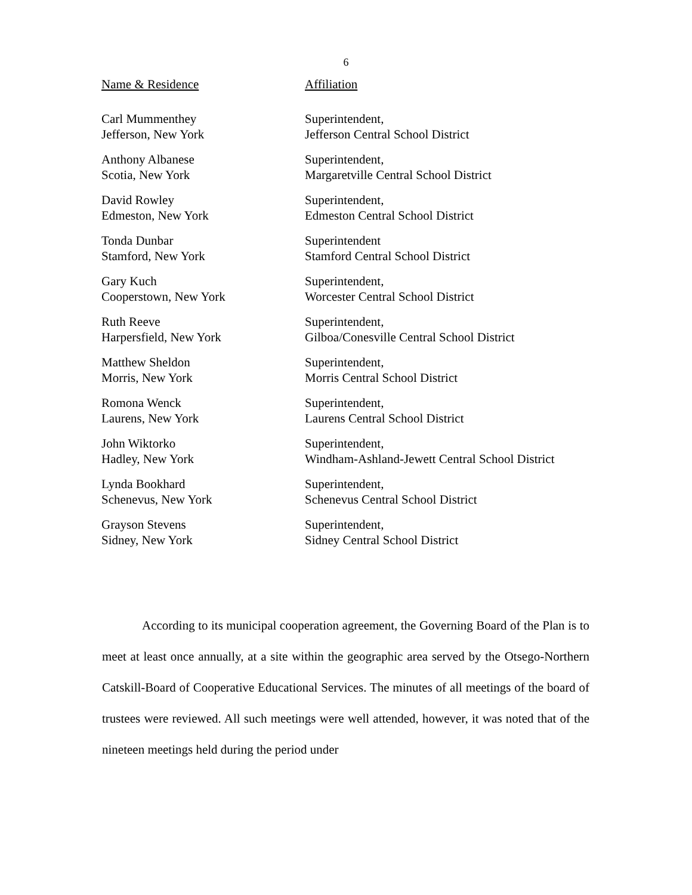6
| Name & Residence | Affiliation |
| --- | --- |
| Carl Mummenthey Jefferson, New York | Superintendent, Jefferson Central School District |
| Anthony Albanese Scotia, New York | Superintendent, Margaretville Central School District |
| David Rowley Edmeston, New York | Superintendent, Edmeston Central School District |
| Tonda Dunbar Stamford, New York | Superintendent Stamford Central School District |
| Gary Kuch Cooperstown, New York | Superintendent, Worcester Central School District |
| Ruth Reeve Harpersfield, New York | Superintendent, Gilboa/Conesville Central School District |
| Matthew Sheldon Morris, New York | Superintendent, Morris Central School District |
| Romona Wenck Laurens, New York | Superintendent, Laurens Central School District |
| John Wiktorko Hadley, New York | Superintendent, Windham-Ashland-Jewett Central School District |
| Lynda Bookhard Schenevus, New York | Superintendent, Schenevus Central School District |
| Grayson Stevens Sidney, New York | Superintendent, Sidney Central School District |
According to its municipal cooperation agreement, the Governing Board of the Plan is to meet at least once annually, at a site within the geographic area served by the Otsego-Northern Catskill-Board of Cooperative Educational Services. The minutes of all meetings of the board of trustees were reviewed. All such meetings were well attended, however, it was noted that of the nineteen meetings held during the period under